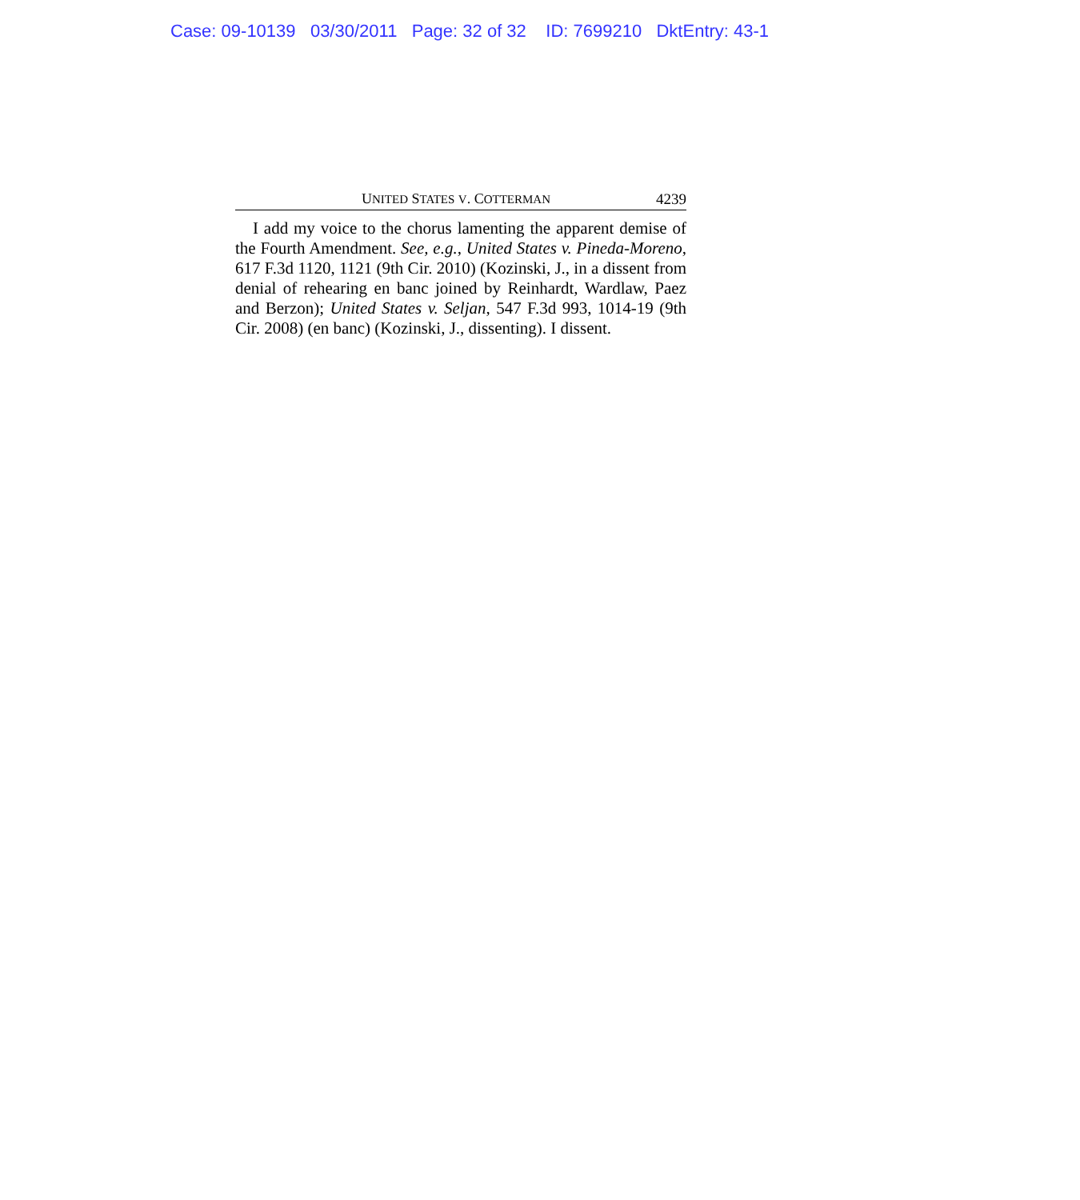Case: 09-10139 03/30/2011 Page: 32 of 32 ID: 7699210 DktEntry: 43-1
UNITED STATES V. COTTERMAN 4239
I add my voice to the chorus lamenting the apparent demise of the Fourth Amendment. See, e.g., United States v. Pineda-Moreno, 617 F.3d 1120, 1121 (9th Cir. 2010) (Kozinski, J., in a dissent from denial of rehearing en banc joined by Reinhardt, Wardlaw, Paez and Berzon); United States v. Seljan, 547 F.3d 993, 1014-19 (9th Cir. 2008) (en banc) (Kozinski, J., dissenting). I dissent.